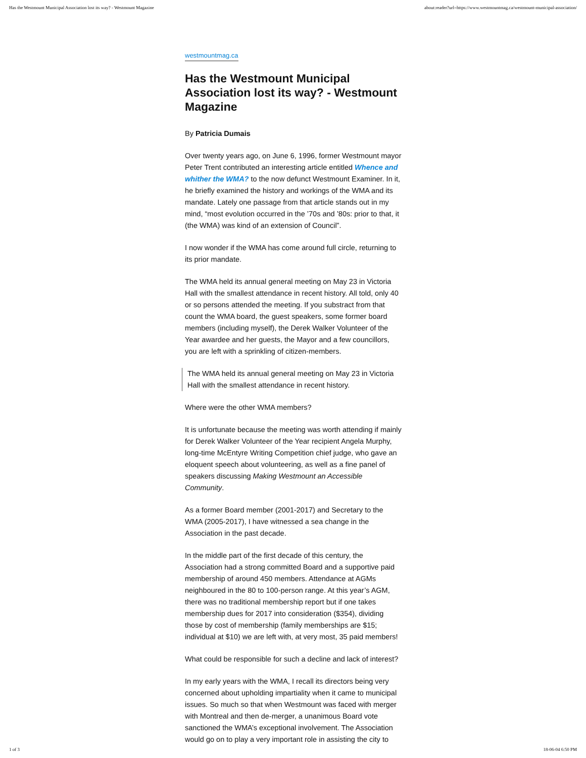Has the Westmount Municipal Association lost its way? - Westmount Magazine about:reader?url=https://www.westmountmag.ca/westmount-municipal-association/
westmountmag.ca
Has the Westmount Municipal Association lost its way? - Westmount Magazine
By Patricia Dumais
Over twenty years ago, on June 6, 1996, former Westmount mayor Peter Trent contributed an interesting article entitled Whence and whither the WMA? to the now defunct Westmount Examiner. In it, he briefly examined the history and workings of the WMA and its mandate. Lately one passage from that article stands out in my mind, “most evolution occurred in the ’70s and ’80s: prior to that, it (the WMA) was kind of an extension of Council”.
I now wonder if the WMA has come around full circle, returning to its prior mandate.
The WMA held its annual general meeting on May 23 in Victoria Hall with the smallest attendance in recent history. All told, only 40 or so persons attended the meeting. If you substract from that count the WMA board, the guest speakers, some former board members (including myself), the Derek Walker Volunteer of the Year awardee and her guests, the Mayor and a few councillors, you are left with a sprinkling of citizen-members.
The WMA held its annual general meeting on May 23 in Victoria Hall with the smallest attendance in recent history.
Where were the other WMA members?
It is unfortunate because the meeting was worth attending if mainly for Derek Walker Volunteer of the Year recipient Angela Murphy, long-time McEntyre Writing Competition chief judge, who gave an eloquent speech about volunteering, as well as a fine panel of speakers discussing Making Westmount an Accessible Community.
As a former Board member (2001-2017) and Secretary to the WMA (2005-2017), I have witnessed a sea change in the Association in the past decade.
In the middle part of the first decade of this century, the Association had a strong committed Board and a supportive paid membership of around 450 members. Attendance at AGMs neighboured in the 80 to 100-person range. At this year’s AGM, there was no traditional membership report but if one takes membership dues for 2017 into consideration ($354), dividing those by cost of membership (family memberships are $15; individual at $10) we are left with, at very most, 35 paid members!
What could be responsible for such a decline and lack of interest?
In my early years with the WMA, I recall its directors being very concerned about upholding impartiality when it came to municipal issues. So much so that when Westmount was faced with merger with Montreal and then de-merger, a unanimous Board vote sanctioned the WMA’s exceptional involvement. The Association would go on to play a very important role in assisting the city to
1 of 3 18-06-04 6:50 PM